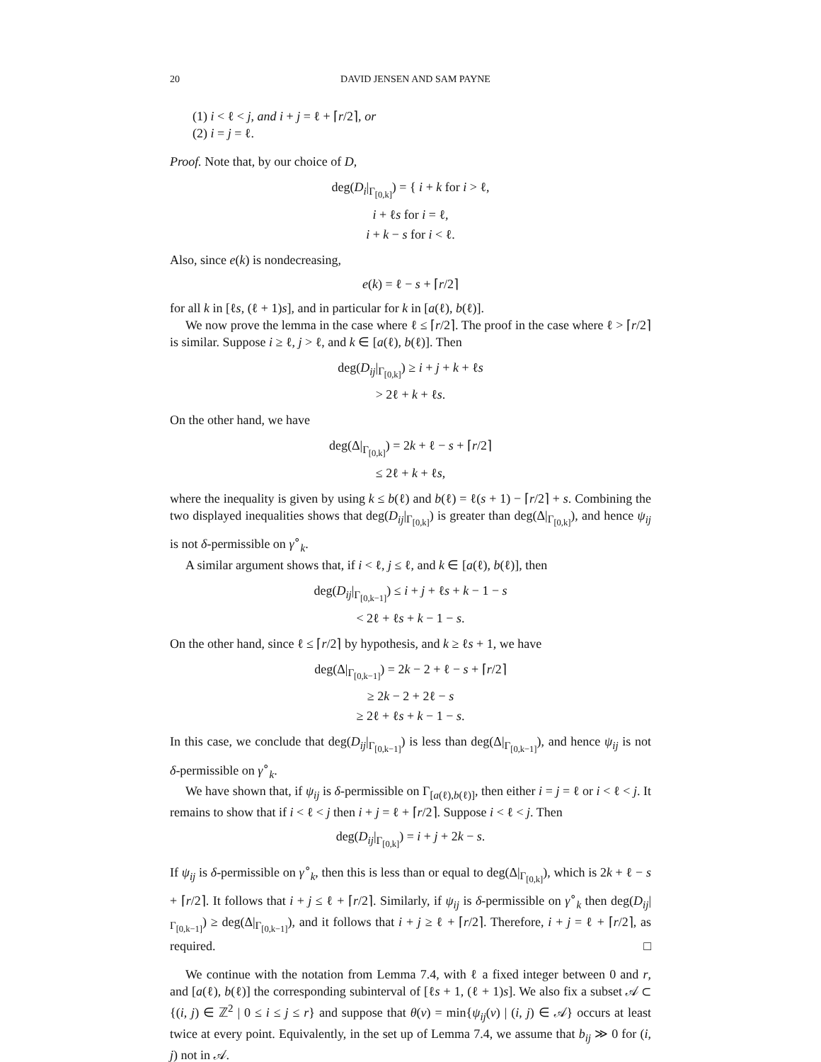20 DAVID JENSEN AND SAM PAYNE
(1) i < ℓ < j, and i + j = ℓ + ⌈r/2⌉, or
(2) i = j = ℓ.
Proof. Note that, by our choice of D,
deg(D<sub>i</sub>|<sub>Γ<sub>[0,k]</sub></sub>) = { i + k for i > ℓ,
i + ℓs for i = ℓ,
i + k − s for i < ℓ.
Also, since e(k) is nondecreasing,
e(k) = ℓ − s + ⌈r/2⌉
for all k in [ℓs, (ℓ + 1)s], and in particular for k in [a(ℓ), b(ℓ)].
We now prove the lemma in the case where ℓ ≤ ⌈r/2⌉. The proof in the case where ℓ > ⌈r/2⌉ is similar. Suppose i ≥ ℓ, j > ℓ, and k ∈ [a(ℓ), b(ℓ)]. Then
deg(D<sub>ij</sub>|<sub>Γ<sub>[0,k]</sub></sub>) ≥ i + j + k + ℓs
> 2ℓ + k + ℓs.
On the other hand, we have
deg(Δ|<sub>Γ<sub>[0,k]</sub></sub>) = 2k + ℓ − s + ⌈r/2⌉
≤ 2ℓ + k + ℓs,
where the inequality is given by using k ≤ b(ℓ) and b(ℓ) = ℓ(s + 1) − ⌈r/2⌉ + s. Combining the two displayed inequalities shows that deg(D<sub>ij</sub>|<sub>Γ<sub>[0,k]</sub></sub>) is greater than deg(Δ|<sub>Γ<sub>[0,k]</sub></sub>), and hence ψ<sub>ij</sub> is not δ-permissible on γ<sup>∘</sup><sub>k</sub>.
A similar argument shows that, if i < ℓ, j ≤ ℓ, and k ∈ [a(ℓ), b(ℓ)], then
deg(D<sub>ij</sub>|<sub>Γ<sub>[0,k−1]</sub></sub>) ≤ i + j + ℓs + k − 1 − s
< 2ℓ + ℓs + k − 1 − s.
On the other hand, since ℓ ≤ ⌈r/2⌉ by hypothesis, and k ≥ ℓs + 1, we have
deg(Δ|<sub>Γ<sub>[0,k−1]</sub></sub>) = 2k − 2 + ℓ − s + ⌈r/2⌉
≥ 2k − 2 + 2ℓ − s
≥ 2ℓ + ℓs + k − 1 − s.
In this case, we conclude that deg(D<sub>ij</sub>|<sub>Γ<sub>[0,k−1]</sub></sub>) is less than deg(Δ|<sub>Γ<sub>[0,k−1]</sub></sub>), and hence ψ<sub>ij</sub> is not δ-permissible on γ<sup>∘</sup><sub>k</sub>.
We have shown that, if ψ<sub>ij</sub> is δ-permissible on Γ<sub>[a(ℓ),b(ℓ)]</sub>, then either i = j = ℓ or i < ℓ < j. It remains to show that if i < ℓ < j then i + j = ℓ + ⌈r/2⌉. Suppose i < ℓ < j. Then
deg(D<sub>ij</sub>|<sub>Γ<sub>[0,k]</sub></sub>) = i + j + 2k − s.
If ψ<sub>ij</sub> is δ-permissible on γ<sup>∘</sup><sub>k</sub>, then this is less than or equal to deg(Δ|<sub>Γ<sub>[0,k]</sub></sub>), which is 2k + ℓ − s + ⌈r/2⌉. It follows that i + j ≤ ℓ + ⌈r/2⌉. Similarly, if ψ<sub>ij</sub> is δ-permissible on γ<sup>∘</sup><sub>k</sub> then deg(D<sub>ij</sub>|<sub>Γ<sub>[0,k−1]</sub></sub>) ≥ deg(Δ|<sub>Γ<sub>[0,k−1]</sub></sub>), and it follows that i + j ≥ ℓ + ⌈r/2⌉. Therefore, i + j = ℓ + ⌈r/2⌉, as required. □
We continue with the notation from Lemma 7.4, with ℓ a fixed integer between 0 and r, and [a(ℓ), b(ℓ)] the corresponding subinterval of [ℓs + 1, (ℓ + 1)s]. We also fix a subset 𝒜 ⊂ {(i, j) ∈ ℤ<sup>2</sup> | 0 ≤ i ≤ j ≤ r} and suppose that θ(v) = min{ψ<sub>ij</sub>(v) | (i, j) ∈ 𝒜} occurs at least twice at every point. Equivalently, in the set up of Lemma 7.4, we assume that b<sub>ij</sub> ≫ 0 for (i, j) not in 𝒜.